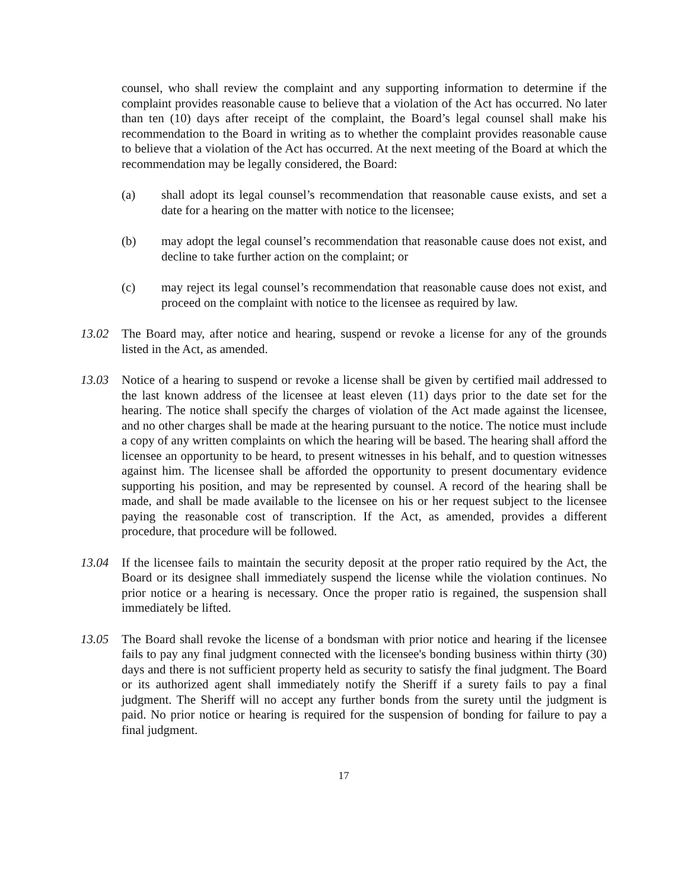counsel, who shall review the complaint and any supporting information to determine if the complaint provides reasonable cause to believe that a violation of the Act has occurred. No later than ten (10) days after receipt of the complaint, the Board’s legal counsel shall make his recommendation to the Board in writing as to whether the complaint provides reasonable cause to believe that a violation of the Act has occurred. At the next meeting of the Board at which the recommendation may be legally considered, the Board:
(a) shall adopt its legal counsel’s recommendation that reasonable cause exists, and set a date for a hearing on the matter with notice to the licensee;
(b) may adopt the legal counsel’s recommendation that reasonable cause does not exist, and decline to take further action on the complaint; or
(c) may reject its legal counsel’s recommendation that reasonable cause does not exist, and proceed on the complaint with notice to the licensee as required by law.
13.02 The Board may, after notice and hearing, suspend or revoke a license for any of the grounds listed in the Act, as amended.
13.03 Notice of a hearing to suspend or revoke a license shall be given by certified mail addressed to the last known address of the licensee at least eleven (11) days prior to the date set for the hearing. The notice shall specify the charges of violation of the Act made against the licensee, and no other charges shall be made at the hearing pursuant to the notice. The notice must include a copy of any written complaints on which the hearing will be based. The hearing shall afford the licensee an opportunity to be heard, to present witnesses in his behalf, and to question witnesses against him. The licensee shall be afforded the opportunity to present documentary evidence supporting his position, and may be represented by counsel. A record of the hearing shall be made, and shall be made available to the licensee on his or her request subject to the licensee paying the reasonable cost of transcription. If the Act, as amended, provides a different procedure, that procedure will be followed.
13.04 If the licensee fails to maintain the security deposit at the proper ratio required by the Act, the Board or its designee shall immediately suspend the license while the violation continues. No prior notice or a hearing is necessary. Once the proper ratio is regained, the suspension shall immediately be lifted.
13.05 The Board shall revoke the license of a bondsman with prior notice and hearing if the licensee fails to pay any final judgment connected with the licensee's bonding business within thirty (30) days and there is not sufficient property held as security to satisfy the final judgment. The Board or its authorized agent shall immediately notify the Sheriff if a surety fails to pay a final judgment. The Sheriff will no accept any further bonds from the surety until the judgment is paid. No prior notice or hearing is required for the suspension of bonding for failure to pay a final judgment.
17